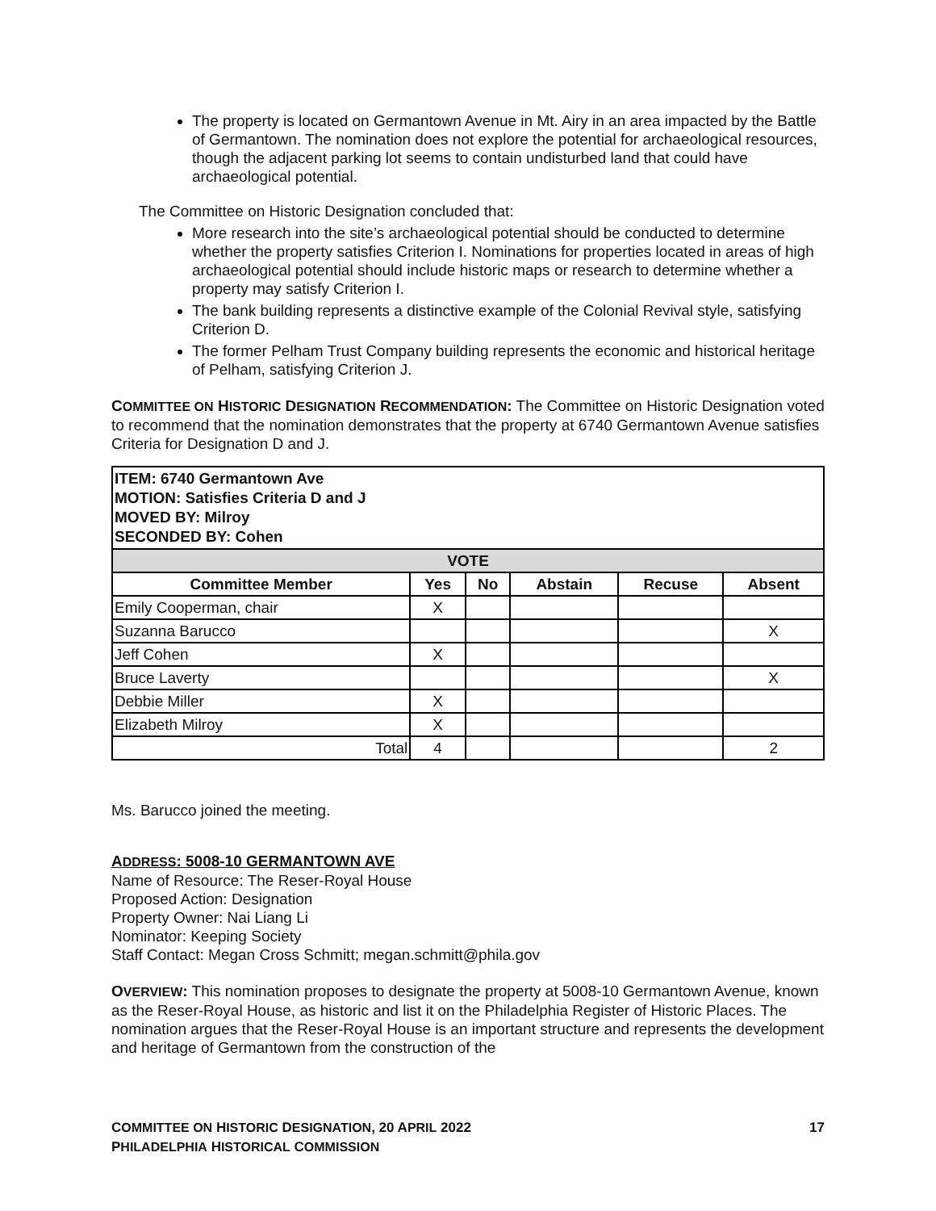The property is located on Germantown Avenue in Mt. Airy in an area impacted by the Battle of Germantown. The nomination does not explore the potential for archaeological resources, though the adjacent parking lot seems to contain undisturbed land that could have archaeological potential.
The Committee on Historic Designation concluded that:
More research into the site’s archaeological potential should be conducted to determine whether the property satisfies Criterion I. Nominations for properties located in areas of high archaeological potential should include historic maps or research to determine whether a property may satisfy Criterion I.
The bank building represents a distinctive example of the Colonial Revival style, satisfying Criterion D.
The former Pelham Trust Company building represents the economic and historical heritage of Pelham, satisfying Criterion J.
COMMITTEE ON HISTORIC DESIGNATION RECOMMENDATION: The Committee on Historic Designation voted to recommend that the nomination demonstrates that the property at 6740 Germantown Avenue satisfies Criteria for Designation D and J.
| ITEM: 6740 Germantown Ave MOTION: Satisfies Criteria D and J MOVED BY: Milroy SECONDED BY: Cohen | | | | | |
| VOTE | | | | | |
| Committee Member | Yes | No | Abstain | Recuse | Absent |
| Emily Cooperman, chair | X | | | | |
| Suzanna Barucco | | | | | X |
| Jeff Cohen | X | | | | |
| Bruce Laverty | | | | | X |
| Debbie Miller | X | | | | |
| Elizabeth Milroy | X | | | | |
| Total | 4 | | | | 2 |
Ms. Barucco joined the meeting.
ADDRESS: 5008-10 GERMANTOWN AVE
Name of Resource: The Reser-Royal House
Proposed Action: Designation
Property Owner: Nai Liang Li
Nominator: Keeping Society
Staff Contact: Megan Cross Schmitt; megan.schmitt@phila.gov
OVERVIEW: This nomination proposes to designate the property at 5008-10 Germantown Avenue, known as the Reser-Royal House, as historic and list it on the Philadelphia Register of Historic Places. The nomination argues that the Reser-Royal House is an important structure and represents the development and heritage of Germantown from the construction of the
17 COMMITTEE ON HISTORIC DESIGNATION, 20 APRIL 2022
PHILADELPHIA HISTORICAL COMMISSION